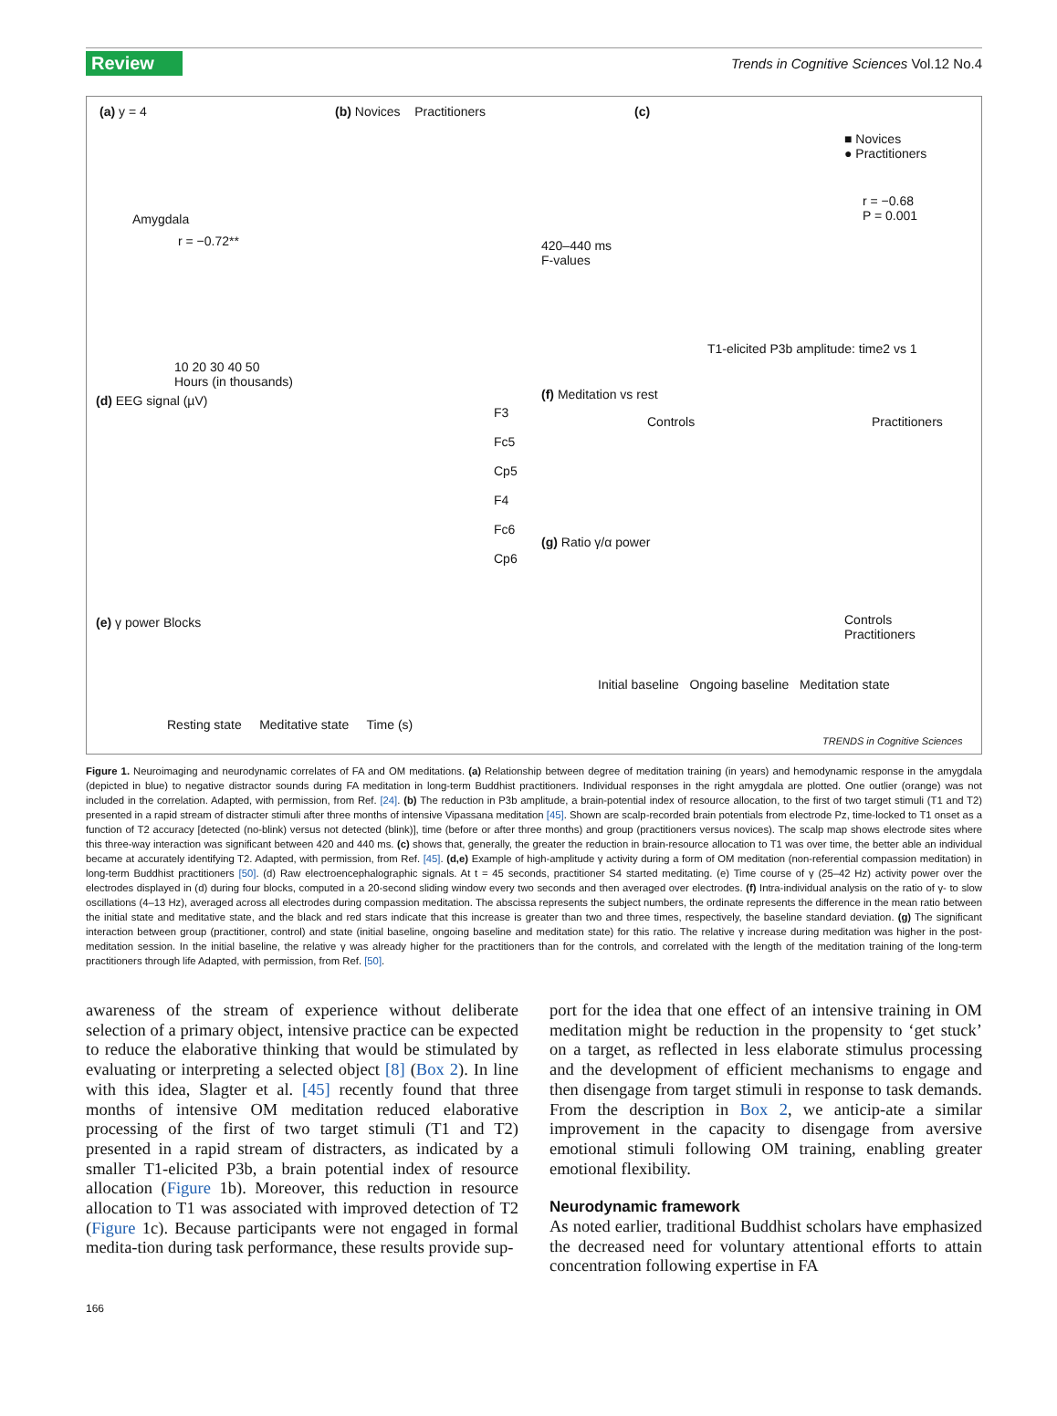Review Trends in Cognitive Sciences Vol.12 No.4
(a) y = 4
Amygdala
r = −0.72**
10 20 30 40 50
Hours (in thousands)
(b) Novices Practitioners
420–440 ms
F-values
(c)
■ Novices
● Practitioners
r = −0.68
P = 0.001
T1-elicited P3b amplitude: time2 vs 1
(d) EEG signal (µV)
F3
Fc5
Cp5
F4
Fc6
Cp6
(e) γ power Blocks
Resting state Meditative state Time (s)
(f) Meditation vs rest
Controls Practitioners
(g) Ratio γ/α power
Initial baseline Ongoing baseline Meditation state
Controls
Practitioners
TRENDS in Cognitive Sciences
Figure 1. Neuroimaging and neurodynamic correlates of FA and OM meditations. (a) Relationship between degree of meditation training (in years) and hemodynamic response in the amygdala (depicted in blue) to negative distractor sounds during FA meditation in long-term Buddhist practitioners. Individual responses in the right amygdala are plotted. One outlier (orange) was not included in the correlation. Adapted, with permission, from Ref. [24]. (b) The reduction in P3b amplitude, a brain-potential index of resource allocation, to the first of two target stimuli (T1 and T2) presented in a rapid stream of distracter stimuli after three months of intensive Vipassana meditation [45]. Shown are scalp-recorded brain potentials from electrode Pz, time-locked to T1 onset as a function of T2 accuracy [detected (no-blink) versus not detected (blink)], time (before or after three months) and group (practitioners versus novices). The scalp map shows electrode sites where this three-way interaction was significant between 420 and 440 ms. (c) shows that, generally, the greater the reduction in brain-resource allocation to T1 was over time, the better able an individual became at accurately identifying T2. Adapted, with permission, from Ref. [45]. (d,e) Example of high-amplitude γ activity during a form of OM meditation (non-referential compassion meditation) in long-term Buddhist practitioners [50]. (d) Raw electroencephalographic signals. At t = 45 seconds, practitioner S4 started meditating. (e) Time course of γ (25–42 Hz) activity power over the electrodes displayed in (d) during four blocks, computed in a 20-second sliding window every two seconds and then averaged over electrodes. (f) Intra-individual analysis on the ratio of γ- to slow oscillations (4–13 Hz), averaged across all electrodes during compassion meditation. The abscissa represents the subject numbers, the ordinate represents the difference in the mean ratio between the initial state and meditative state, and the black and red stars indicate that this increase is greater than two and three times, respectively, the baseline standard deviation. (g) The significant interaction between group (practitioner, control) and state (initial baseline, ongoing baseline and meditation state) for this ratio. The relative γ increase during meditation was higher in the post-meditation session. In the initial baseline, the relative γ was already higher for the practitioners than for the controls, and correlated with the length of the meditation training of the long-term practitioners through life Adapted, with permission, from Ref. [50].
awareness of the stream of experience without deliberate selection of a primary object, intensive practice can be expected to reduce the elaborative thinking that would be stimulated by evaluating or interpreting a selected object [8] (Box 2). In line with this idea, Slagter et al. [45] recently found that three months of intensive OM meditation reduced elaborative processing of the first of two target stimuli (T1 and T2) presented in a rapid stream of distracters, as indicated by a smaller T1-elicited P3b, a brain potential index of resource allocation (Figure 1b). Moreover, this reduction in resource allocation to T1 was associated with improved detection of T2 (Figure 1c). Because participants were not engaged in formal medita-tion during task performance, these results provide sup-
port for the idea that one effect of an intensive training in OM meditation might be reduction in the propensity to ‘get stuck’ on a target, as reflected in less elaborate stimulus processing and the development of efficient mechanisms to engage and then disengage from target stimuli in response to task demands. From the description in Box 2, we anticip-ate a similar improvement in the capacity to disengage from aversive emotional stimuli following OM training, enabling greater emotional flexibility.
Neurodynamic framework
As noted earlier, traditional Buddhist scholars have emphasized the decreased need for voluntary attentional efforts to attain concentration following expertise in FA
166